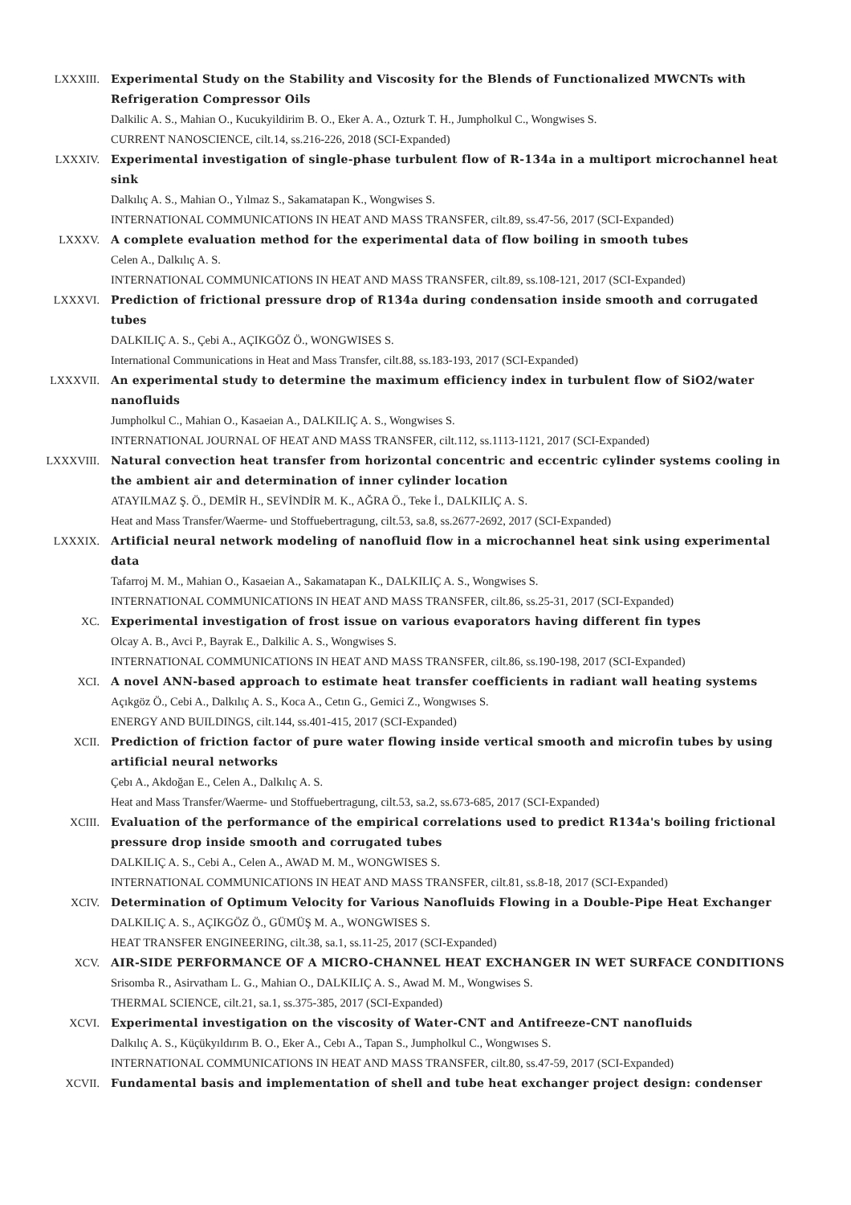LXXXIII. Experimental Study on the Stability and Viscosity for the Blends of Functionalized MWCNTs with Refrigeration Compressor Oils
Dalkilic A. S., Mahian O., Kucukyildirim B. O., Eker A. A., Ozturk T. H., Jumpholkul C., Wongwises S.
CURRENT NANOSCIENCE, cilt.14, ss.216-226, 2018 (SCI-Expanded)
LXXXIV. Experimental investigation of single-phase turbulent flow of R-134a in a multiport microchannel heat sink
Dalkılıç A. S., Mahian O., Yılmaz S., Sakamatapan K., Wongwises S.
INTERNATIONAL COMMUNICATIONS IN HEAT AND MASS TRANSFER, cilt.89, ss.47-56, 2017 (SCI-Expanded)
LXXXV. A complete evaluation method for the experimental data of flow boiling in smooth tubes
Celen A., Dalkılıç A. S.
INTERNATIONAL COMMUNICATIONS IN HEAT AND MASS TRANSFER, cilt.89, ss.108-121, 2017 (SCI-Expanded)
LXXXVI. Prediction of frictional pressure drop of R134a during condensation inside smooth and corrugated tubes
DALKILIÇ A. S., Çebi A., AÇIKGÖZ Ö., WONGWISES S.
International Communications in Heat and Mass Transfer, cilt.88, ss.183-193, 2017 (SCI-Expanded)
LXXXVII. An experimental study to determine the maximum efficiency index in turbulent flow of SiO2/water nanofluids
Jumpholkul C., Mahian O., Kasaeian A., DALKILIÇ A. S., Wongwises S.
INTERNATIONAL JOURNAL OF HEAT AND MASS TRANSFER, cilt.112, ss.1113-1121, 2017 (SCI-Expanded)
LXXXVIII. Natural convection heat transfer from horizontal concentric and eccentric cylinder systems cooling in the ambient air and determination of inner cylinder location
ATAYILMAZ Ş. Ö., DEMİR H., SEVİNDİR M. K., AĞRA Ö., Teke İ., DALKILIÇ A. S.
Heat and Mass Transfer/Waerme- und Stoffuebertragung, cilt.53, sa.8, ss.2677-2692, 2017 (SCI-Expanded)
LXXXIX. Artificial neural network modeling of nanofluid flow in a microchannel heat sink using experimental data
Tafarroj M. M., Mahian O., Kasaeian A., Sakamatapan K., DALKILIÇ A. S., Wongwises S.
INTERNATIONAL COMMUNICATIONS IN HEAT AND MASS TRANSFER, cilt.86, ss.25-31, 2017 (SCI-Expanded)
XC. Experimental investigation of frost issue on various evaporators having different fin types
Olcay A. B., Avci P., Bayrak E., Dalkilic A. S., Wongwises S.
INTERNATIONAL COMMUNICATIONS IN HEAT AND MASS TRANSFER, cilt.86, ss.190-198, 2017 (SCI-Expanded)
XCI. A novel ANN-based approach to estimate heat transfer coefficients in radiant wall heating systems
Açıkgöz Ö., Cebi A., Dalkılıç A. S., Koca A., Cetın G., Gemici Z., Wongwıses S.
ENERGY AND BUILDINGS, cilt.144, ss.401-415, 2017 (SCI-Expanded)
XCII. Prediction of friction factor of pure water flowing inside vertical smooth and microfin tubes by using artificial neural networks
Çebı A., Akdoğan E., Celen A., Dalkılıç A. S.
Heat and Mass Transfer/Waerme- und Stoffuebertragung, cilt.53, sa.2, ss.673-685, 2017 (SCI-Expanded)
XCIII. Evaluation of the performance of the empirical correlations used to predict R134a's boiling frictional pressure drop inside smooth and corrugated tubes
DALKILIÇ A. S., Cebi A., Celen A., AWAD M. M., WONGWISES S.
INTERNATIONAL COMMUNICATIONS IN HEAT AND MASS TRANSFER, cilt.81, ss.8-18, 2017 (SCI-Expanded)
XCIV. Determination of Optimum Velocity for Various Nanofluids Flowing in a Double-Pipe Heat Exchanger
DALKILIÇ A. S., AÇIKGÖZ Ö., GÜMÜŞ M. A., WONGWISES S.
HEAT TRANSFER ENGINEERING, cilt.38, sa.1, ss.11-25, 2017 (SCI-Expanded)
XCV. AIR-SIDE PERFORMANCE OF A MICRO-CHANNEL HEAT EXCHANGER IN WET SURFACE CONDITIONS
Srisomba R., Asirvatham L. G., Mahian O., DALKILIÇ A. S., Awad M. M., Wongwises S.
THERMAL SCIENCE, cilt.21, sa.1, ss.375-385, 2017 (SCI-Expanded)
XCVI. Experimental investigation on the viscosity of Water-CNT and Antifreeze-CNT nanofluids
Dalkılıç A. S., Küçükyıldırım B. O., Eker A., Cebı A., Tapan S., Jumpholkul C., Wongwıses S.
INTERNATIONAL COMMUNICATIONS IN HEAT AND MASS TRANSFER, cilt.80, ss.47-59, 2017 (SCI-Expanded)
XCVII. Fundamental basis and implementation of shell and tube heat exchanger project design: condenser